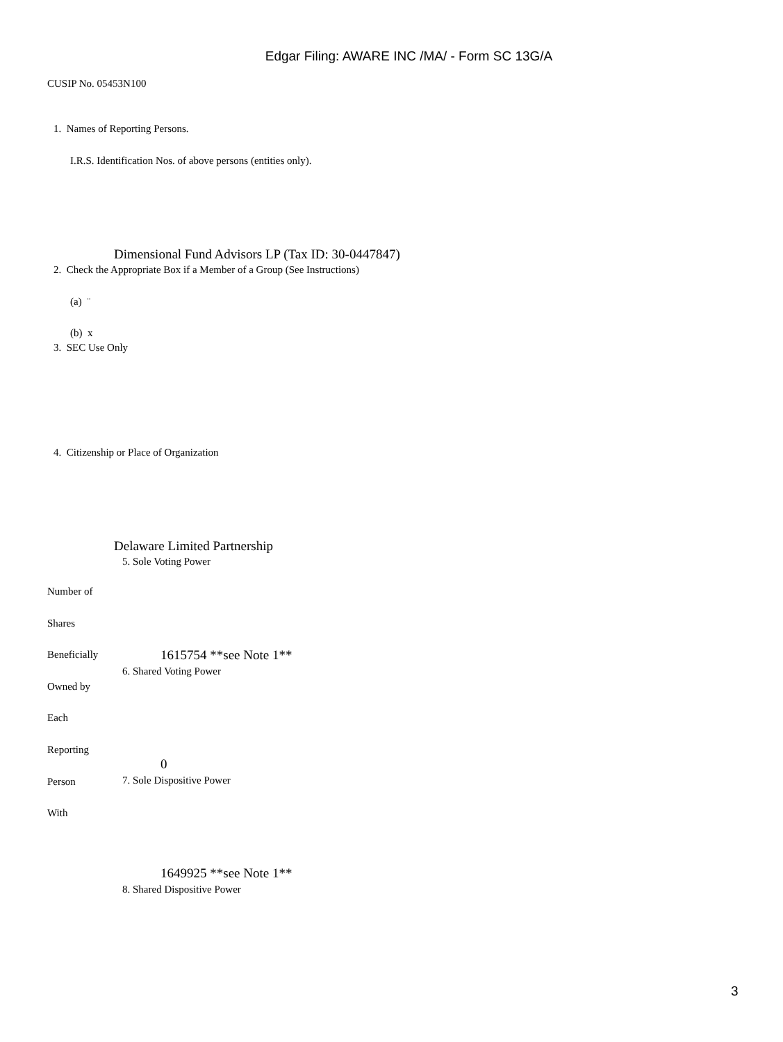Edgar Filing: AWARE INC /MA/ - Form SC 13G/A
CUSIP No. 05453N100
1. Names of Reporting Persons.
I.R.S. Identification Nos. of above persons (entities only).
Dimensional Fund Advisors LP (Tax ID: 30-0447847)
2. Check the Appropriate Box if a Member of a Group (See Instructions)
(a) ¨
(b) x
3. SEC Use Only
4. Citizenship or Place of Organization
Delaware Limited Partnership
5. Sole Voting Power
Number of
Shares
Beneficially 1615754 **see Note 1**
6. Shared Voting Power
Owned by
Each
Reporting
0
7. Sole Dispositive Power
Person
With
1649925 **see Note 1**
8. Shared Dispositive Power
3